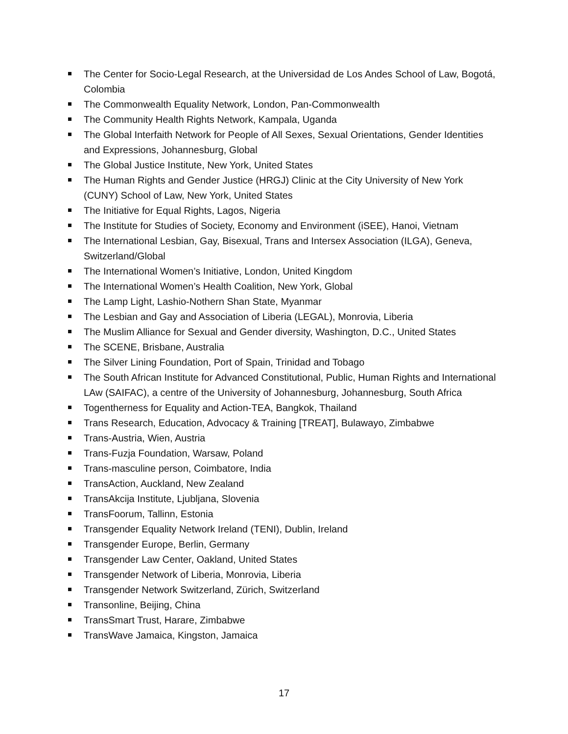The Center for Socio-Legal Research, at the Universidad de Los Andes School of Law, Bogotá, Colombia
The Commonwealth Equality Network, London, Pan-Commonwealth
The Community Health Rights Network, Kampala, Uganda
The Global Interfaith Network for People of All Sexes, Sexual Orientations, Gender Identities and Expressions, Johannesburg, Global
The Global Justice Institute, New York, United States
The Human Rights and Gender Justice (HRGJ) Clinic at the City University of New York (CUNY) School of Law, New York, United States
The Initiative for Equal Rights, Lagos, Nigeria
The Institute for Studies of Society, Economy and Environment (iSEE), Hanoi, Vietnam
The International Lesbian, Gay, Bisexual, Trans and Intersex Association (ILGA), Geneva, Switzerland/Global
The International Women’s Initiative, London, United Kingdom
The International Women’s Health Coalition, New York, Global
The Lamp Light, Lashio-Nothern Shan State, Myanmar
The Lesbian and Gay and Association of Liberia (LEGAL), Monrovia, Liberia
The Muslim Alliance for Sexual and Gender diversity, Washington, D.C., United States
The SCENE, Brisbane, Australia
The Silver Lining Foundation, Port of Spain, Trinidad and Tobago
The South African Institute for Advanced Constitutional, Public, Human Rights and International LAw (SAIFAC), a centre of the University of Johannesburg, Johannesburg, South Africa
Togentherness for Equality and Action-TEA, Bangkok, Thailand
Trans Research, Education, Advocacy & Training [TREAT], Bulawayo, Zimbabwe
Trans-Austria, Wien, Austria
Trans-Fuzja Foundation, Warsaw, Poland
Trans-masculine person, Coimbatore, India
TransAction, Auckland, New Zealand
TransAkcija Institute, Ljubljana, Slovenia
TransFoorum, Tallinn, Estonia
Transgender Equality Network Ireland (TENI), Dublin, Ireland
Transgender Europe, Berlin, Germany
Transgender Law Center, Oakland, United States
Transgender Network of Liberia, Monrovia, Liberia
Transgender Network Switzerland, Zürich, Switzerland
Transonline, Beijing, China
TransSmart Trust, Harare, Zimbabwe
TransWave Jamaica, Kingston, Jamaica
17